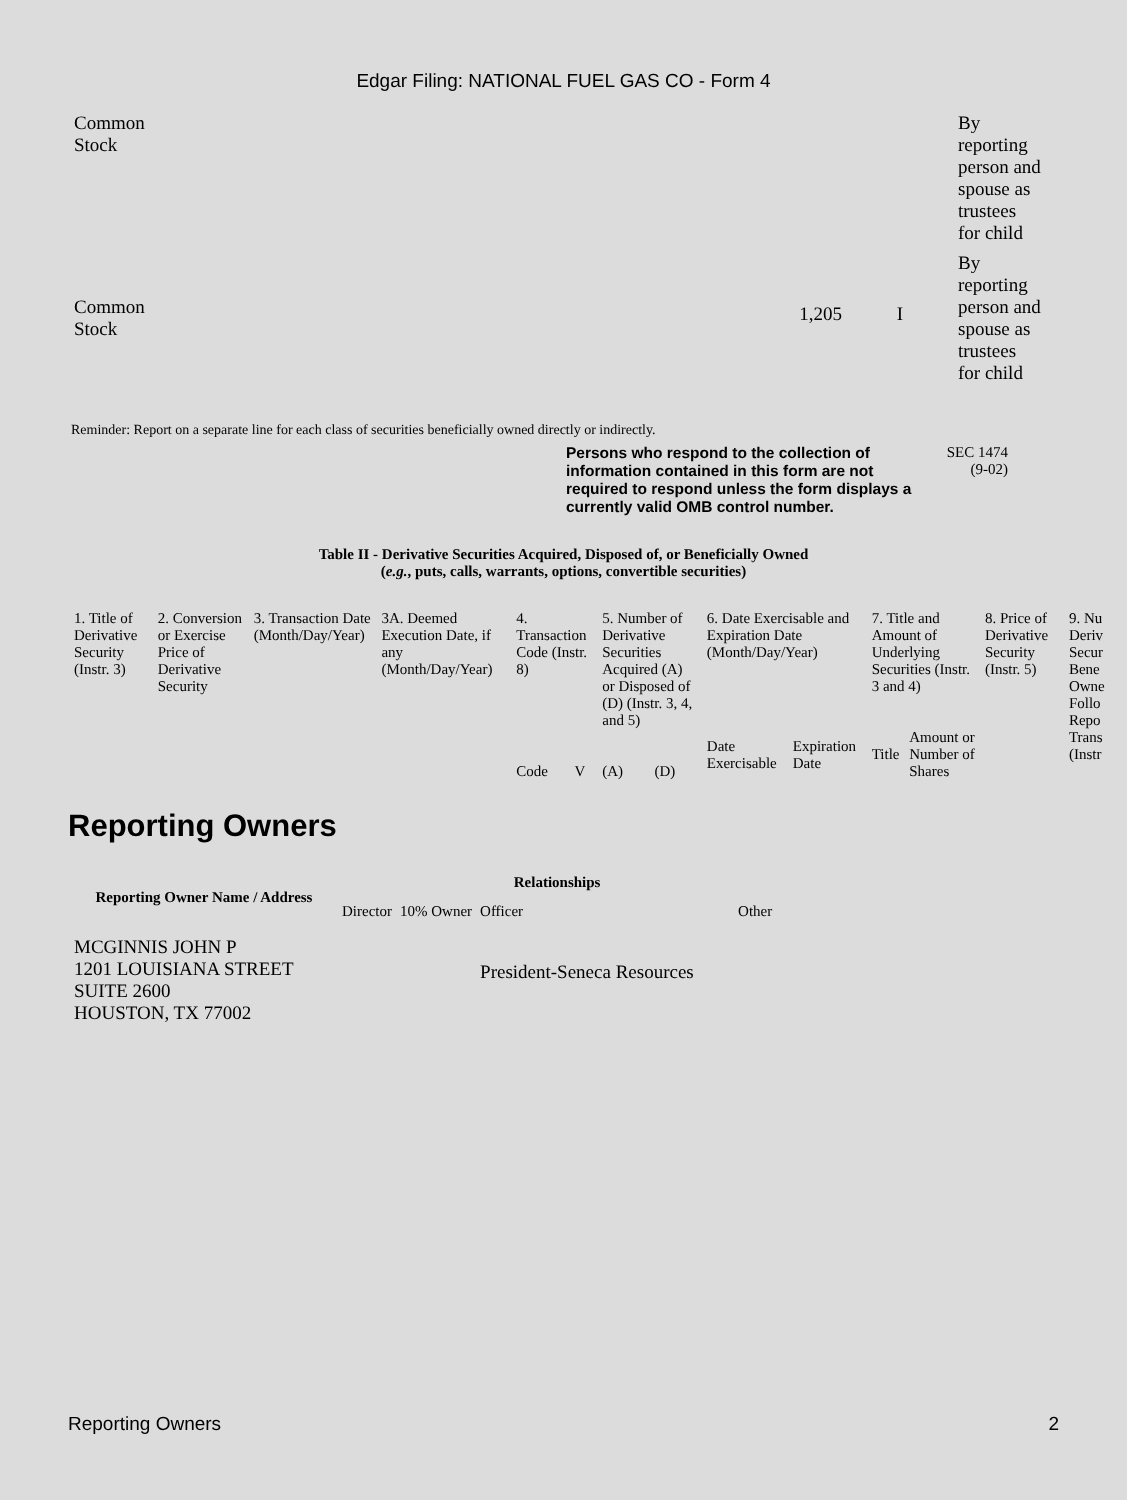Edgar Filing: NATIONAL FUEL GAS CO - Form 4
| Common Stock | | | By reporting person and spouse as trustees for child |
| Common Stock | 1,205 | I | By reporting person and spouse as trustees for child |
Reminder: Report on a separate line for each class of securities beneficially owned directly or indirectly.
Persons who respond to the collection of information contained in this form are not required to respond unless the form displays a currently valid OMB control number.
SEC 1474
(9-02)
Table II - Derivative Securities Acquired, Disposed of, or Beneficially Owned
(e.g., puts, calls, warrants, options, convertible securities)
| 1. Title of Derivative Security (Instr. 3) | 2. Conversion or Exercise Price of Derivative Security | 3. Transaction Date (Month/Day/Year) | 3A. Deemed Execution Date, if any (Month/Day/Year) | 4. Transaction Code (Instr. 8) | | 5. Number of Derivative Securities Acquired (A) or Disposed of (D) (Instr. 3, 4, and 5) | | 6. Date Exercisable and Expiration Date (Month/Day/Year) | | 7. Title and Amount of Underlying Securities (Instr. 3 and 4) | | 8. Price of Derivative Security (Instr. 5) | 9. Nu Deriv Secur Bene Owne Follo Repo Trans (Instr |
| | | | | Code | V | (A) | (D) | Date Exercisable | Expiration Date | Title | Amount or Number of Shares | | |
Reporting Owners
| Reporting Owner Name / Address | Relationships | | | |
| --- | --- | --- | --- | --- |
| | Director | 10% Owner | Officer | Other |
| MCGINNIS JOHN P 1201 LOUISIANA STREET SUITE 2600 HOUSTON, TX 77002 | | | President-Seneca Resources | |
Reporting Owners 2